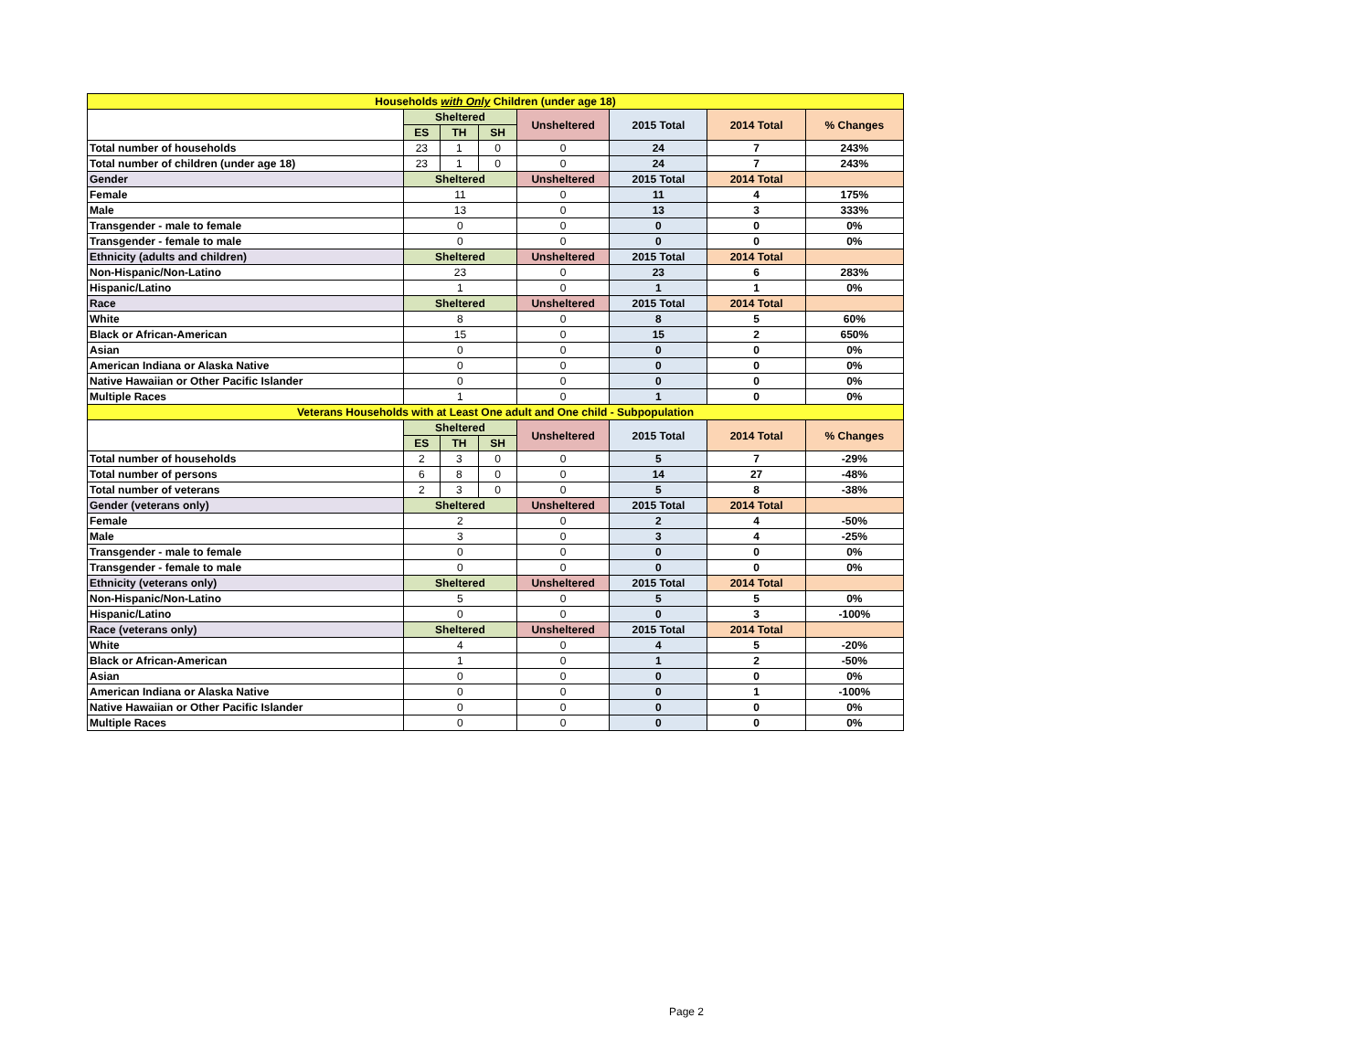| Households with Only Children (under age 18) | | | | | | | |
| --- | --- | --- | --- | --- | --- | --- | --- |
| | Sheltered | | | Unsheltered | 2015 Total | 2014 Total | % Changes |
| | ES | TH | SH | | | | |
| Total number of households | 23 | 1 | 0 | 0 | 24 | 7 | 243% |
| Total number of children (under age 18) | 23 | 1 | 0 | 0 | 24 | 7 | 243% |
| Gender | Sheltered | | | Unsheltered | 2015 Total | 2014 Total | |
| Female | 11 | | | 0 | 11 | 4 | 175% |
| Male | 13 | | | 0 | 13 | 3 | 333% |
| Transgender - male to female | 0 | | | 0 | 0 | 0 | 0% |
| Transgender - female to male | 0 | | | 0 | 0 | 0 | 0% |
| Ethnicity (adults and children) | Sheltered | | | Unsheltered | 2015 Total | 2014 Total | |
| Non-Hispanic/Non-Latino | 23 | | | 0 | 23 | 6 | 283% |
| Hispanic/Latino | 1 | | | 0 | 1 | 1 | 0% |
| Race | Sheltered | | | Unsheltered | 2015 Total | 2014 Total | |
| White | 8 | | | 0 | 8 | 5 | 60% |
| Black or African-American | 15 | | | 0 | 15 | 2 | 650% |
| Asian | 0 | | | 0 | 0 | 0 | 0% |
| American Indiana or Alaska Native | 0 | | | 0 | 0 | 0 | 0% |
| Native Hawaiian or Other Pacific Islander | 0 | | | 0 | 0 | 0 | 0% |
| Multiple Races | 1 | | | 0 | 1 | 0 | 0% |
| Veterans Households with at Least One adult and One child - Subpopulation | | | | | | | |
| | Sheltered | | | Unsheltered | 2015 Total | 2014 Total | % Changes |
| | ES | TH | SH | | | | |
| Total number of households | 2 | 3 | 0 | 0 | 5 | 7 | -29% |
| Total number of persons | 6 | 8 | 0 | 0 | 14 | 27 | -48% |
| Total number of veterans | 2 | 3 | 0 | 0 | 5 | 8 | -38% |
| Gender (veterans only) | Sheltered | | | Unsheltered | 2015 Total | 2014 Total | |
| Female | 2 | | | 0 | 2 | 4 | -50% |
| Male | 3 | | | 0 | 3 | 4 | -25% |
| Transgender - male to female | 0 | | | 0 | 0 | 0 | 0% |
| Transgender - female to male | 0 | | | 0 | 0 | 0 | 0% |
| Ethnicity (veterans only) | Sheltered | | | Unsheltered | 2015 Total | 2014 Total | |
| Non-Hispanic/Non-Latino | 5 | | | 0 | 5 | 5 | 0% |
| Hispanic/Latino | 0 | | | 0 | 0 | 3 | -100% |
| Race (veterans only) | Sheltered | | | Unsheltered | 2015 Total | 2014 Total | |
| White | 4 | | | 0 | 4 | 5 | -20% |
| Black or African-American | 1 | | | 0 | 1 | 2 | -50% |
| Asian | 0 | | | 0 | 0 | 0 | 0% |
| American Indiana or Alaska Native | 0 | | | 0 | 0 | 1 | -100% |
| Native Hawaiian or Other Pacific Islander | 0 | | | 0 | 0 | 0 | 0% |
| Multiple Races | 0 | | | 0 | 0 | 0 | 0% |
Page 2